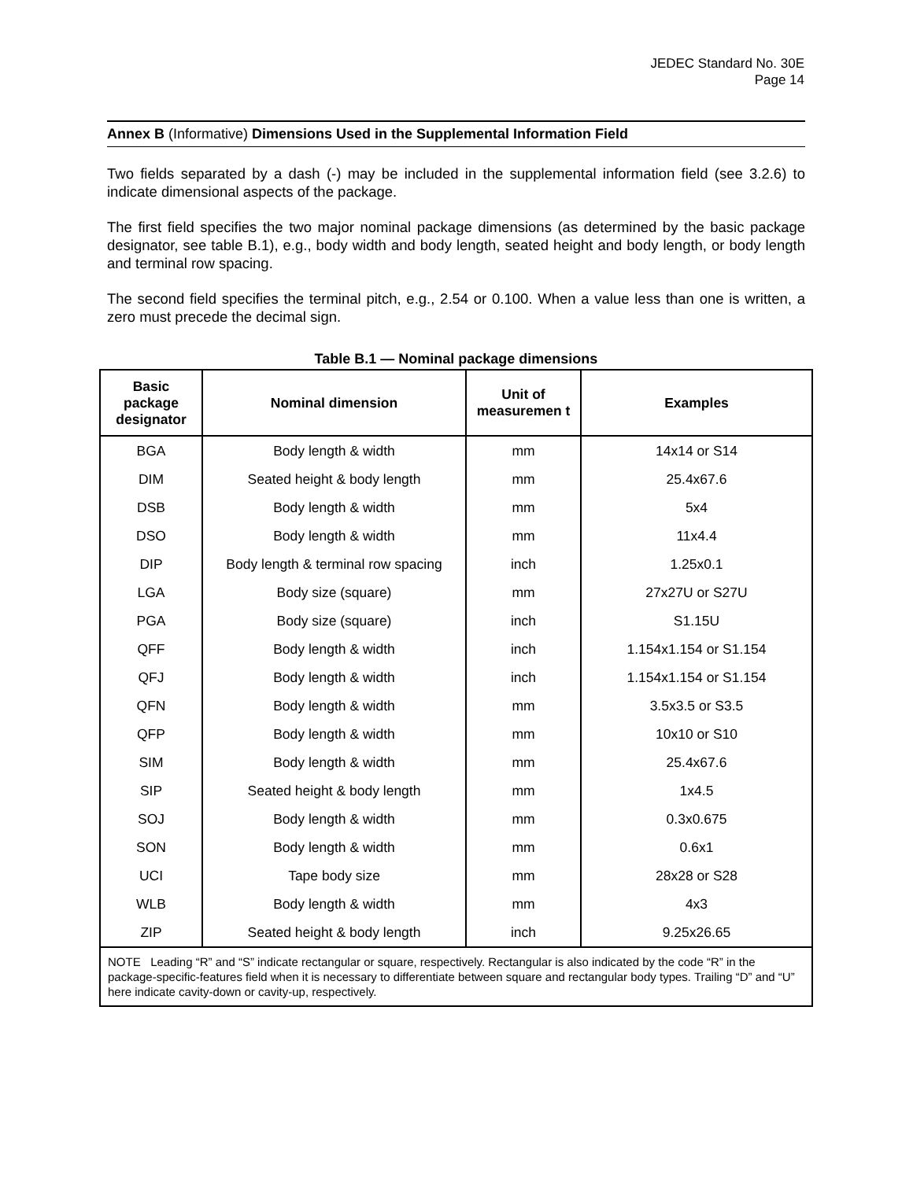JEDEC Standard No. 30E
Page 14
Annex B (Informative) Dimensions Used in the Supplemental Information Field
Two fields separated by a dash (-) may be included in the supplemental information field (see 3.2.6) to indicate dimensional aspects of the package.
The first field specifies the two major nominal package dimensions (as determined by the basic package designator, see table B.1), e.g., body width and body length, seated height and body length, or body length and terminal row spacing.
The second field specifies the terminal pitch, e.g., 2.54 or 0.100. When a value less than one is written, a zero must precede the decimal sign.
Table B.1 — Nominal package dimensions
| Basic package designator | Nominal dimension | Unit of measuremen t | Examples |
| --- | --- | --- | --- |
| BGA | Body length & width | mm | 14x14 or S14 |
| DIM | Seated height & body length | mm | 25.4x67.6 |
| DSB | Body length & width | mm | 5x4 |
| DSO | Body length & width | mm | 11x4.4 |
| DIP | Body length & terminal row spacing | inch | 1.25x0.1 |
| LGA | Body size (square) | mm | 27x27U or S27U |
| PGA | Body size (square) | inch | S1.15U |
| QFF | Body length & width | inch | 1.154x1.154 or S1.154 |
| QFJ | Body length & width | inch | 1.154x1.154 or S1.154 |
| QFN | Body length & width | mm | 3.5x3.5 or S3.5 |
| QFP | Body length & width | mm | 10x10 or S10 |
| SIM | Body length & width | mm | 25.4x67.6 |
| SIP | Seated height & body length | mm | 1x4.5 |
| SOJ | Body length & width | mm | 0.3x0.675 |
| SON | Body length & width | mm | 0.6x1 |
| UCI | Tape body size | mm | 28x28 or S28 |
| WLB | Body length & width | mm | 4x3 |
| ZIP | Seated height & body length | inch | 9.25x26.65 |
| NOTE Leading “R” and “S” indicate rectangular or square, respectively. Rectangular is also indicated by the code “R” in the package-specific-features field when it is necessary to differentiate between square and rectangular body types. Trailing “D” and “U” here indicate cavity-down or cavity-up, respectively. | | | |